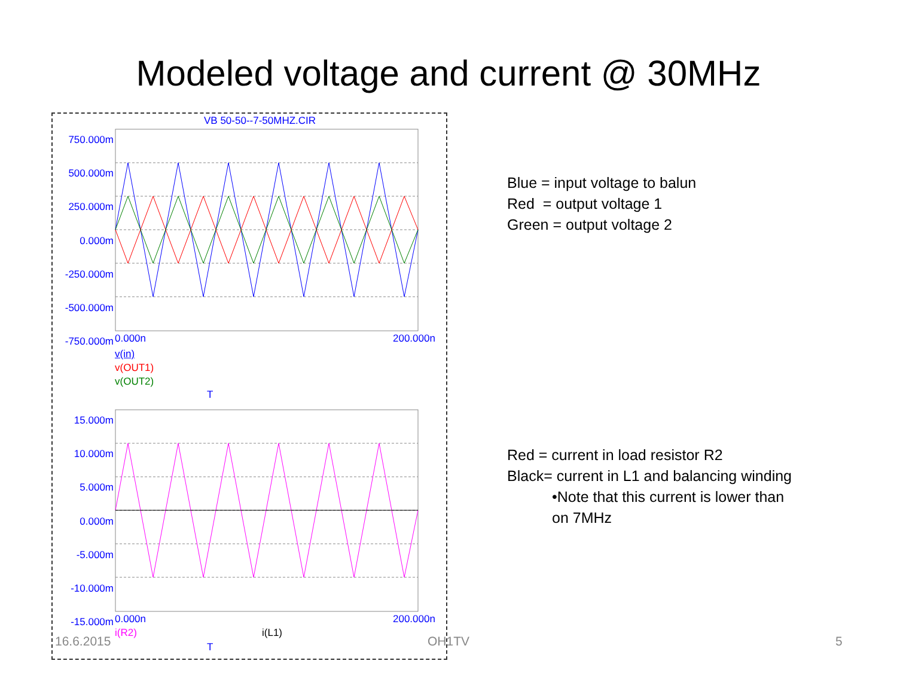Modeled voltage and current @ 30MHz
VB 50-50--7-50MHZ.CIR
750.000m
500.000m
250.000m
0.000m
-250.000m
-500.000m
-750.000m
0.000n 200.000n
v(in)
v(OUT1)
v(OUT2)
T
15.000m
10.000m
5.000m
0.000m
-5.000m
-10.000m
-15.000m
0.000n 200.000n
i(R2) i(L1)
T
Blue = input voltage to balun
Red = output voltage 1
Green = output voltage 2
Red = current in load resistor R2
Black= current in L1 and balancing winding
•Note that this current is lower than
on 7MHz
16.6.2015 OH1TV 5